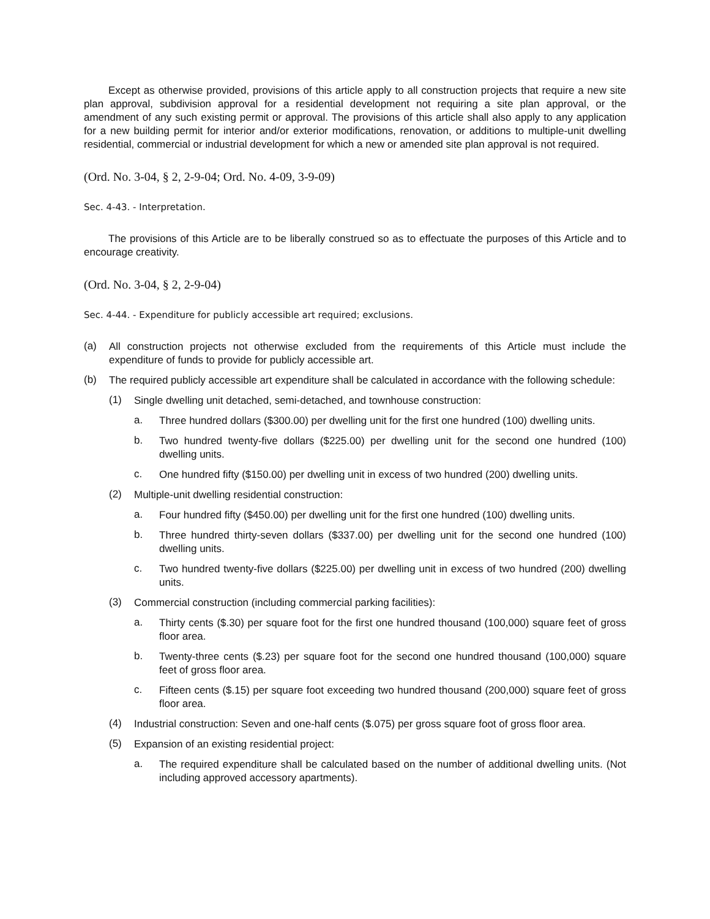Except as otherwise provided, provisions of this article apply to all construction projects that require a new site plan approval, subdivision approval for a residential development not requiring a site plan approval, or the amendment of any such existing permit or approval. The provisions of this article shall also apply to any application for a new building permit for interior and/or exterior modifications, renovation, or additions to multiple-unit dwelling residential, commercial or industrial development for which a new or amended site plan approval is not required.
(Ord. No. 3-04, § 2, 2-9-04; Ord. No. 4-09, 3-9-09)
Sec. 4-43. - Interpretation.
The provisions of this Article are to be liberally construed so as to effectuate the purposes of this Article and to encourage creativity.
(Ord. No. 3-04, § 2, 2-9-04)
Sec. 4-44. - Expenditure for publicly accessible art required; exclusions.
(a)
All construction projects not otherwise excluded from the requirements of this Article must include the expenditure of funds to provide for publicly accessible art.
(b)
The required publicly accessible art expenditure shall be calculated in accordance with the following schedule:
(1)
Single dwelling unit detached, semi-detached, and townhouse construction:
a.
Three hundred dollars ($300.00) per dwelling unit for the first one hundred (100) dwelling units.
b.
Two hundred twenty-five dollars ($225.00) per dwelling unit for the second one hundred (100) dwelling units.
c.
One hundred fifty ($150.00) per dwelling unit in excess of two hundred (200) dwelling units.
(2)
Multiple-unit dwelling residential construction:
a.
Four hundred fifty ($450.00) per dwelling unit for the first one hundred (100) dwelling units.
b.
Three hundred thirty-seven dollars ($337.00) per dwelling unit for the second one hundred (100) dwelling units.
c.
Two hundred twenty-five dollars ($225.00) per dwelling unit in excess of two hundred (200) dwelling units.
(3)
Commercial construction (including commercial parking facilities):
a.
Thirty cents ($.30) per square foot for the first one hundred thousand (100,000) square feet of gross floor area.
b.
Twenty-three cents ($.23) per square foot for the second one hundred thousand (100,000) square feet of gross floor area.
c.
Fifteen cents ($.15) per square foot exceeding two hundred thousand (200,000) square feet of gross floor area.
(4)
Industrial construction: Seven and one-half cents ($.075) per gross square foot of gross floor area.
(5)
Expansion of an existing residential project:
a.
The required expenditure shall be calculated based on the number of additional dwelling units. (Not including approved accessory apartments).